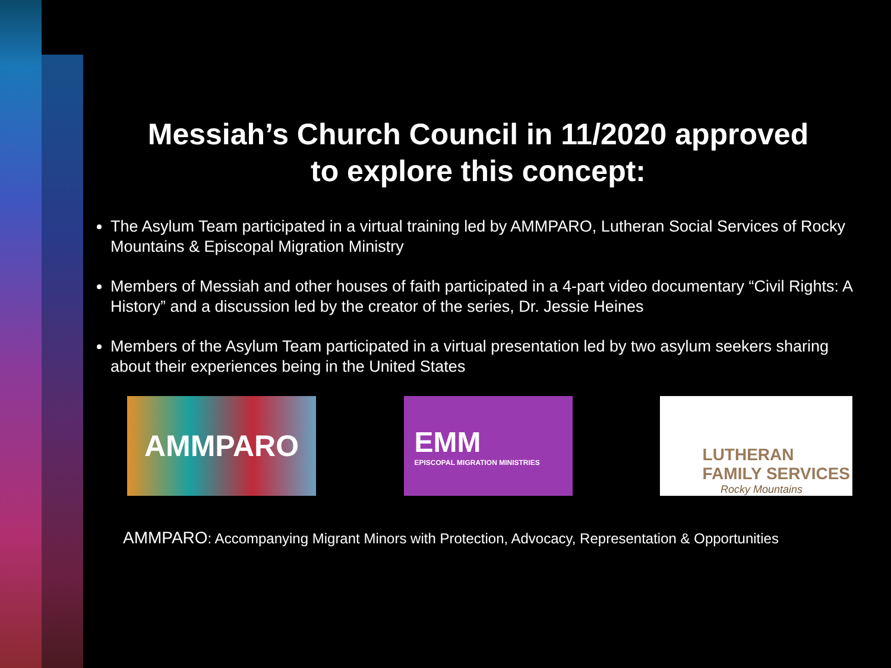Messiah’s Church Council in 11/2020 approved
to explore this concept:
The Asylum Team participated in a virtual training led by AMMPARO, Lutheran Social Services of Rocky Mountains & Episcopal Migration Ministry
Members of Messiah and other houses of faith participated in a 4-part video documentary “Civil Rights: A History” and a discussion led by the creator of the series, Dr. Jessie Heines
Members of the Asylum Team participated in a virtual presentation led by two asylum seekers sharing about their experiences being in the United States
AMMPARO EMM
EPISCOPAL MIGRATION MINISTRIES
LUTHERAN
FAMILY SERVICES
Rocky Mountains
AMMPARO: Accompanying Migrant Minors with Protection, Advocacy, Representation & Opportunities